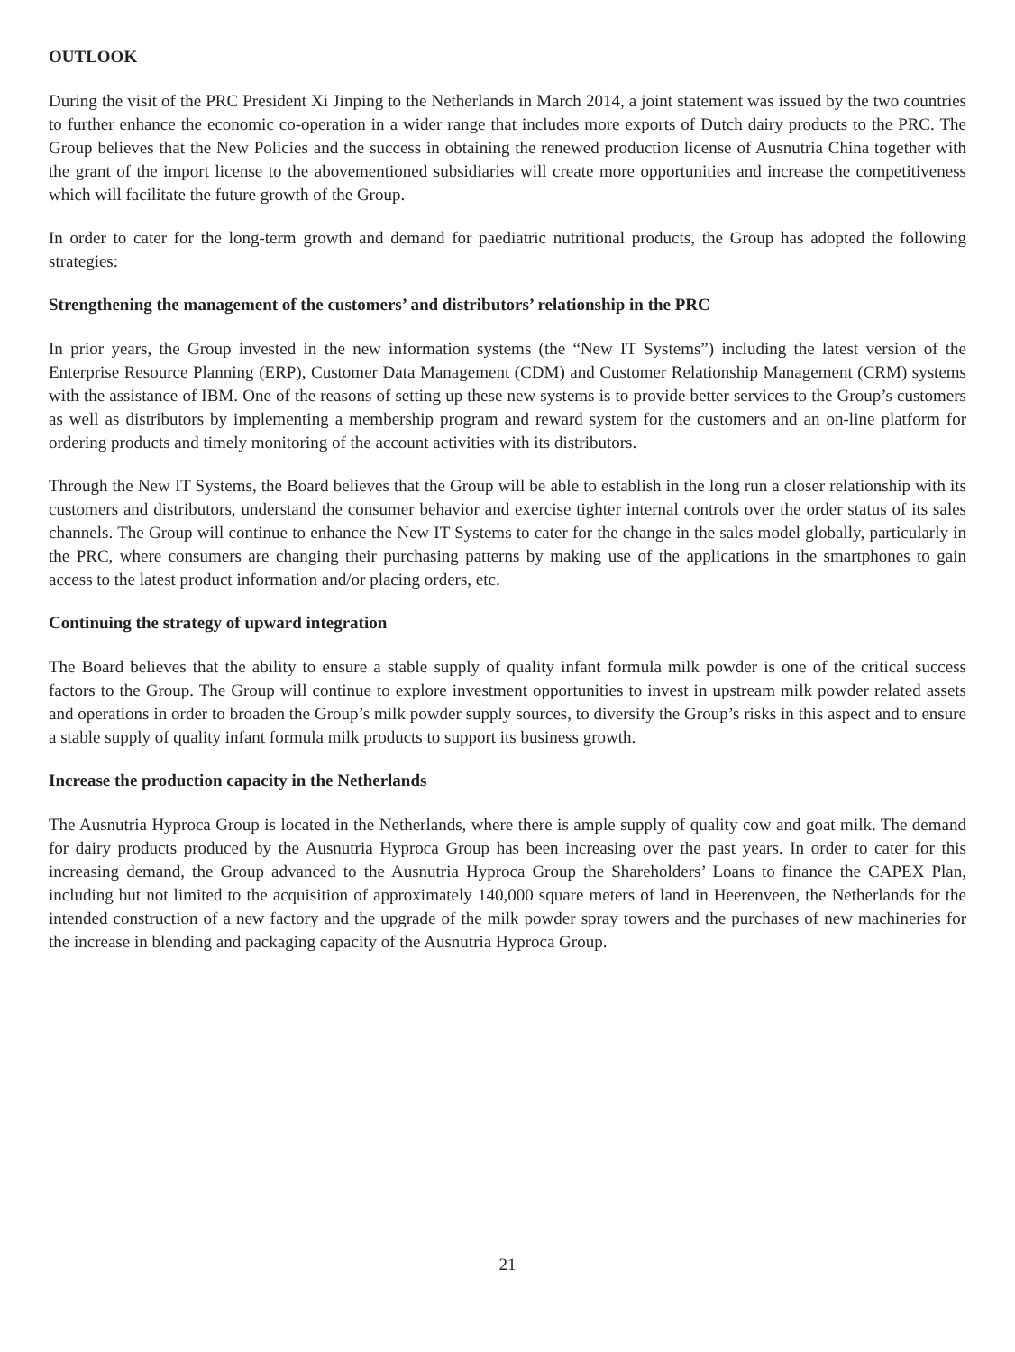OUTLOOK
During the visit of the PRC President Xi Jinping to the Netherlands in March 2014, a joint statement was issued by the two countries to further enhance the economic co-operation in a wider range that includes more exports of Dutch dairy products to the PRC. The Group believes that the New Policies and the success in obtaining the renewed production license of Ausnutria China together with the grant of the import license to the abovementioned subsidiaries will create more opportunities and increase the competitiveness which will facilitate the future growth of the Group.
In order to cater for the long-term growth and demand for paediatric nutritional products, the Group has adopted the following strategies:
Strengthening the management of the customers’ and distributors’ relationship in the PRC
In prior years, the Group invested in the new information systems (the “New IT Systems”) including the latest version of the Enterprise Resource Planning (ERP), Customer Data Management (CDM) and Customer Relationship Management (CRM) systems with the assistance of IBM. One of the reasons of setting up these new systems is to provide better services to the Group’s customers as well as distributors by implementing a membership program and reward system for the customers and an on-line platform for ordering products and timely monitoring of the account activities with its distributors.
Through the New IT Systems, the Board believes that the Group will be able to establish in the long run a closer relationship with its customers and distributors, understand the consumer behavior and exercise tighter internal controls over the order status of its sales channels. The Group will continue to enhance the New IT Systems to cater for the change in the sales model globally, particularly in the PRC, where consumers are changing their purchasing patterns by making use of the applications in the smartphones to gain access to the latest product information and/or placing orders, etc.
Continuing the strategy of upward integration
The Board believes that the ability to ensure a stable supply of quality infant formula milk powder is one of the critical success factors to the Group. The Group will continue to explore investment opportunities to invest in upstream milk powder related assets and operations in order to broaden the Group’s milk powder supply sources, to diversify the Group’s risks in this aspect and to ensure a stable supply of quality infant formula milk products to support its business growth.
Increase the production capacity in the Netherlands
The Ausnutria Hyproca Group is located in the Netherlands, where there is ample supply of quality cow and goat milk. The demand for dairy products produced by the Ausnutria Hyproca Group has been increasing over the past years. In order to cater for this increasing demand, the Group advanced to the Ausnutria Hyproca Group the Shareholders’ Loans to finance the CAPEX Plan, including but not limited to the acquisition of approximately 140,000 square meters of land in Heerenveen, the Netherlands for the intended construction of a new factory and the upgrade of the milk powder spray towers and the purchases of new machineries for the increase in blending and packaging capacity of the Ausnutria Hyproca Group.
21